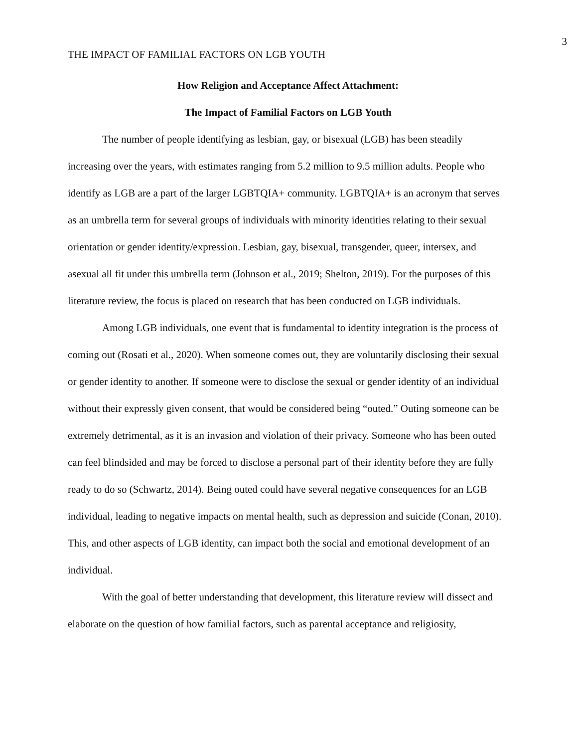3
THE IMPACT OF FAMILIAL FACTORS ON LGB YOUTH
How Religion and Acceptance Affect Attachment:
The Impact of Familial Factors on LGB Youth
The number of people identifying as lesbian, gay, or bisexual (LGB) has been steadily increasing over the years, with estimates ranging from 5.2 million to 9.5 million adults. People who identify as LGB are a part of the larger LGBTQIA+ community. LGBTQIA+ is an acronym that serves as an umbrella term for several groups of individuals with minority identities relating to their sexual orientation or gender identity/expression. Lesbian, gay, bisexual, transgender, queer, intersex, and asexual all fit under this umbrella term (Johnson et al., 2019; Shelton, 2019). For the purposes of this literature review, the focus is placed on research that has been conducted on LGB individuals.
Among LGB individuals, one event that is fundamental to identity integration is the process of coming out (Rosati et al., 2020). When someone comes out, they are voluntarily disclosing their sexual or gender identity to another. If someone were to disclose the sexual or gender identity of an individual without their expressly given consent, that would be considered being “outed.” Outing someone can be extremely detrimental, as it is an invasion and violation of their privacy. Someone who has been outed can feel blindsided and may be forced to disclose a personal part of their identity before they are fully ready to do so (Schwartz, 2014). Being outed could have several negative consequences for an LGB individual, leading to negative impacts on mental health, such as depression and suicide (Conan, 2010). This, and other aspects of LGB identity, can impact both the social and emotional development of an individual.
With the goal of better understanding that development, this literature review will dissect and elaborate on the question of how familial factors, such as parental acceptance and religiosity,